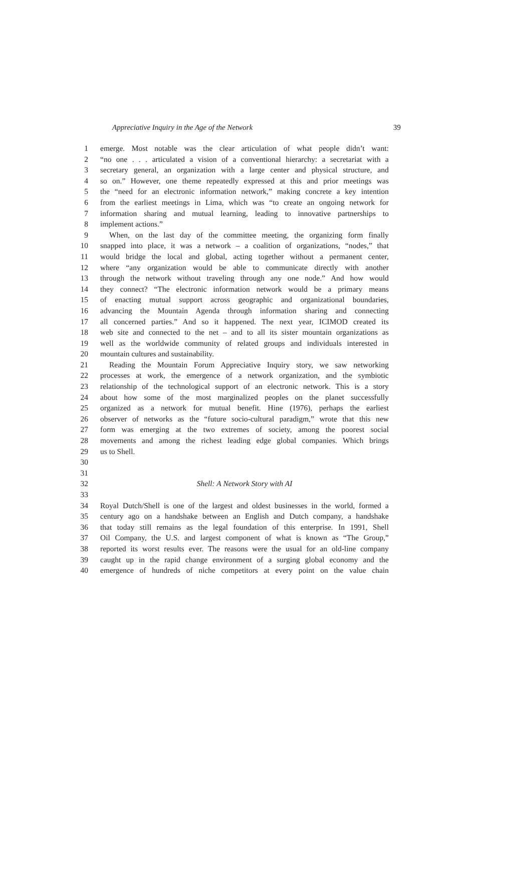Appreciative Inquiry in the Age of the Network 39
1 emerge. Most notable was the clear articulation of what people didn’t want:
2 “no one . . . articulated a vision of a conventional hierarchy: a secretariat with a
3 secretary general, an organization with a large center and physical structure, and
4 so on.” However, one theme repeatedly expressed at this and prior meetings was
5 the “need for an electronic information network,” making concrete a key intention
6 from the earliest meetings in Lima, which was “to create an ongoing network for
7 information sharing and mutual learning, leading to innovative partnerships to
8 implement actions.”
9 When, on the last day of the committee meeting, the organizing form finally
10 snapped into place, it was a network – a coalition of organizations, “nodes,” that
11 would bridge the local and global, acting together without a permanent center,
12 where “any organization would be able to communicate directly with another
13 through the network without traveling through any one node.” And how would
14 they connect? “The electronic information network would be a primary means
15 of enacting mutual support across geographic and organizational boundaries,
16 advancing the Mountain Agenda through information sharing and connecting
17 all concerned parties.” And so it happened. The next year, ICIMOD created its
18 web site and connected to the net – and to all its sister mountain organizations as
19 well as the worldwide community of related groups and individuals interested in
20 mountain cultures and sustainability.
21 Reading the Mountain Forum Appreciative Inquiry story, we saw networking
22 processes at work, the emergence of a network organization, and the symbiotic
23 relationship of the technological support of an electronic network. This is a story
24 about how some of the most marginalized peoples on the planet successfully
25 organized as a network for mutual benefit. Hine (1976), perhaps the earliest
26 observer of networks as the “future socio-cultural paradigm,” wrote that this new
27 form was emerging at the two extremes of society, among the poorest social
28 movements and among the richest leading edge global companies. Which brings
29 us to Shell.
30
31
32 Shell: A Network Story with AI
33
34 Royal Dutch/Shell is one of the largest and oldest businesses in the world, formed a
35 century ago on a handshake between an English and Dutch company, a handshake
36 that today still remains as the legal foundation of this enterprise. In 1991, Shell
37 Oil Company, the U.S. and largest component of what is known as “The Group,”
38 reported its worst results ever. The reasons were the usual for an old-line company
39 caught up in the rapid change environment of a surging global economy and the
40 emergence of hundreds of niche competitors at every point on the value chain